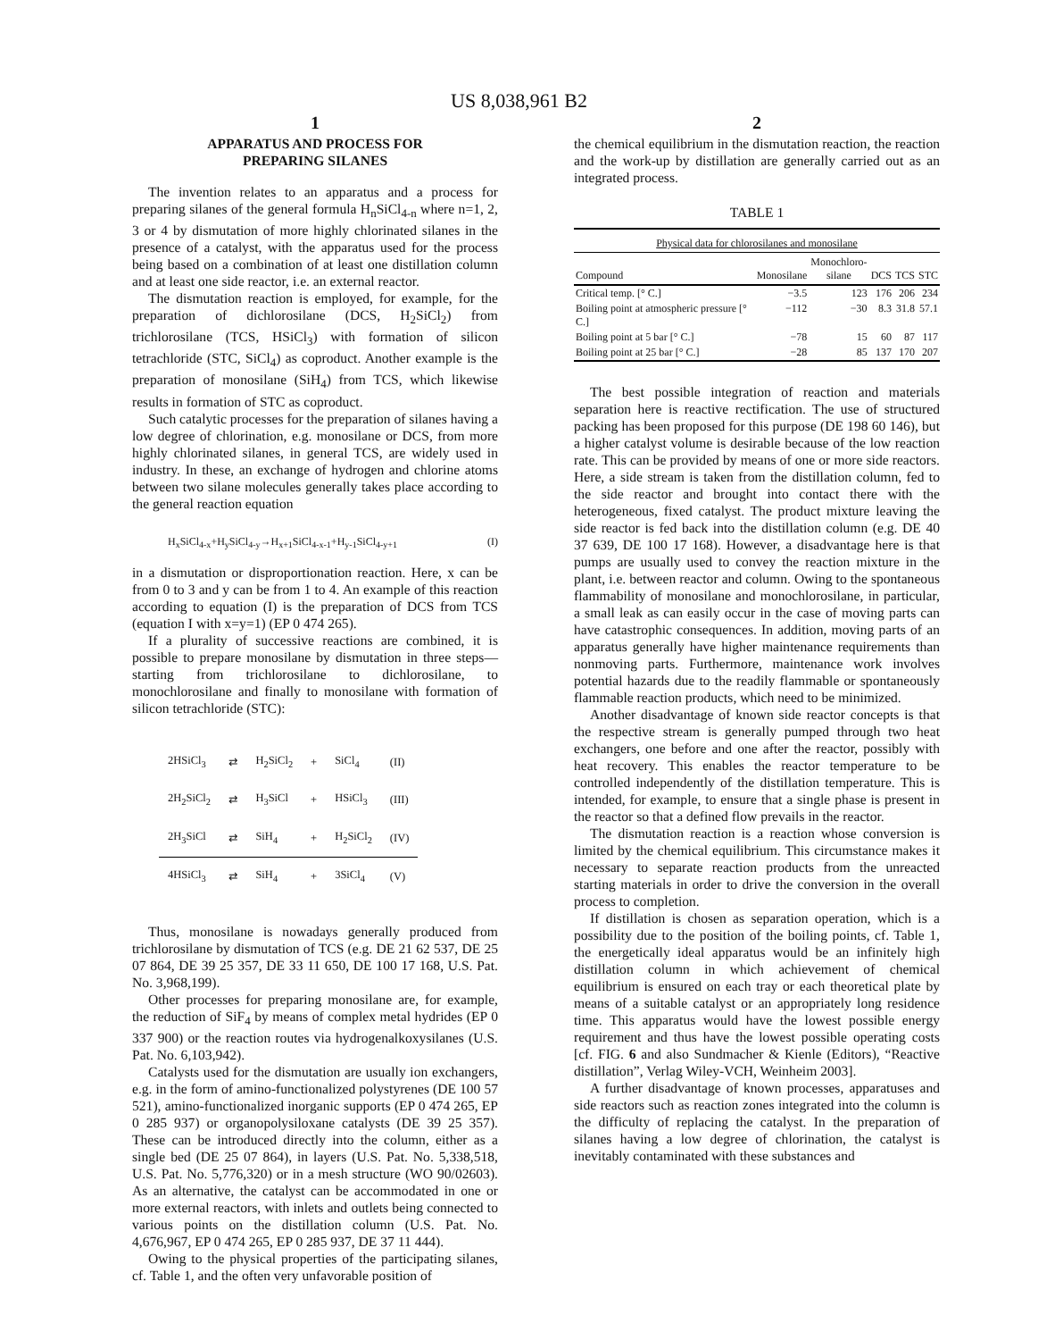US 8,038,961 B2
1
APPARATUS AND PROCESS FOR
PREPARING SILANES
The invention relates to an apparatus and a process for preparing silanes of the general formula H<sub>n</sub>SiCl<sub>4-n</sub> where n=1, 2, 3 or 4 by dismutation of more highly chlorinated silanes in the presence of a catalyst, with the apparatus used for the process being based on a combination of at least one distillation column and at least one side reactor, i.e. an external reactor.
The dismutation reaction is employed, for example, for the preparation of dichlorosilane (DCS, H<sub>2</sub>SiCl<sub>2</sub>) from trichlorosilane (TCS, HSiCl<sub>3</sub>) with formation of silicon tetrachloride (STC, SiCl<sub>4</sub>) as coproduct. Another example is the preparation of monosilane (SiH<sub>4</sub>) from TCS, which likewise results in formation of STC as coproduct.
Such catalytic processes for the preparation of silanes having a low degree of chlorination, e.g. monosilane or DCS, from more highly chlorinated silanes, in general TCS, are widely used in industry. In these, an exchange of hydrogen and chlorine atoms between two silane molecules generally takes place according to the general reaction equation
H<sub>x</sub>SiCl<sub>4-x</sub>+H<sub>y</sub>SiCl<sub>4-y</sub>→H<sub>x+1</sub>SiCl<sub>4-x-1</sub>+H<sub>y-1</sub>SiCl<sub>4-y+1</sub> (I)
in a dismutation or disproportionation reaction. Here, x can be from 0 to 3 and y can be from 1 to 4. An example of this reaction according to equation (I) is the preparation of DCS from TCS (equation I with x=y=1) (EP 0 474 265).
If a plurality of successive reactions are combined, it is possible to prepare monosilane by dismutation in three steps—starting from trichlorosilane to dichlorosilane, to monochlorosilane and finally to monosilane with formation of silicon tetrachloride (STC):
| 2HSiCl<sub>3</sub> | ⇄ | H<sub>2</sub>SiCl<sub>2</sub> | + | SiCl<sub>4</sub> | (II) |
| 2H<sub>2</sub>SiCl<sub>2</sub> | ⇄ | H<sub>3</sub>SiCl | + | HSiCl<sub>3</sub> | (III) |
| 2H<sub>3</sub>SiCl | ⇄ | SiH<sub>4</sub> | + | H<sub>2</sub>SiCl<sub>2</sub> | (IV) |
| 4HSiCl<sub>3</sub> | ⇄ | SiH<sub>4</sub> | + | 3SiCl<sub>4</sub> | (V) |
Thus, monosilane is nowadays generally produced from trichlorosilane by dismutation of TCS (e.g. DE 21 62 537, DE 25 07 864, DE 39 25 357, DE 33 11 650, DE 100 17 168, U.S. Pat. No. 3,968,199).
Other processes for preparing monosilane are, for example, the reduction of SiF<sub>4</sub> by means of complex metal hydrides (EP 0 337 900) or the reaction routes via hydrogenalkoxysilanes (U.S. Pat. No. 6,103,942).
Catalysts used for the dismutation are usually ion exchangers, e.g. in the form of amino-functionalized polystyrenes (DE 100 57 521), amino-functionalized inorganic supports (EP 0 474 265, EP 0 285 937) or organopolysiloxane catalysts (DE 39 25 357). These can be introduced directly into the column, either as a single bed (DE 25 07 864), in layers (U.S. Pat. No. 5,338,518, U.S. Pat. No. 5,776,320) or in a mesh structure (WO 90/02603). As an alternative, the catalyst can be accommodated in one or more external reactors, with inlets and outlets being connected to various points on the distillation column (U.S. Pat. No. 4,676,967, EP 0 474 265, EP 0 285 937, DE 37 11 444).
Owing to the physical properties of the participating silanes, cf. Table 1, and the often very unfavorable position of
2
the chemical equilibrium in the dismutation reaction, the reaction and the work-up by distillation are generally carried out as an integrated process.
TABLE 1
| Physical data for chlorosilanes and monosilane | | | | | |
| Compound | Monosilane | Monochloro- silane | DCS | TCS | STC |
| Critical temp. [° C.] | −3.5 | 123 | 176 | 206 | 234 |
| Boiling point at atmospheric pressure [° C.] | −112 | −30 | 8.3 | 31.8 | 57.1 |
| Boiling point at 5 bar [° C.] | −78 | 15 | 60 | 87 | 117 |
| Boiling point at 25 bar [° C.] | −28 | 85 | 137 | 170 | 207 |
The best possible integration of reaction and materials separation here is reactive rectification. The use of structured packing has been proposed for this purpose (DE 198 60 146), but a higher catalyst volume is desirable because of the low reaction rate. This can be provided by means of one or more side reactors. Here, a side stream is taken from the distillation column, fed to the side reactor and brought into contact there with the heterogeneous, fixed catalyst. The product mixture leaving the side reactor is fed back into the distillation column (e.g. DE 40 37 639, DE 100 17 168). However, a disadvantage here is that pumps are usually used to convey the reaction mixture in the plant, i.e. between reactor and column. Owing to the spontaneous flammability of monosilane and monochlorosilane, in particular, a small leak as can easily occur in the case of moving parts can have catastrophic consequences. In addition, moving parts of an apparatus generally have higher maintenance requirements than nonmoving parts. Furthermore, maintenance work involves potential hazards due to the readily flammable or spontaneously flammable reaction products, which need to be minimized.
Another disadvantage of known side reactor concepts is that the respective stream is generally pumped through two heat exchangers, one before and one after the reactor, possibly with heat recovery. This enables the reactor temperature to be controlled independently of the distillation temperature. This is intended, for example, to ensure that a single phase is present in the reactor so that a defined flow prevails in the reactor.
The dismutation reaction is a reaction whose conversion is limited by the chemical equilibrium. This circumstance makes it necessary to separate reaction products from the unreacted starting materials in order to drive the conversion in the overall process to completion.
If distillation is chosen as separation operation, which is a possibility due to the position of the boiling points, cf. Table 1, the energetically ideal apparatus would be an infinitely high distillation column in which achievement of chemical equilibrium is ensured on each tray or each theoretical plate by means of a suitable catalyst or an appropriately long residence time. This apparatus would have the lowest possible energy requirement and thus have the lowest possible operating costs [cf. FIG. 6 and also Sundmacher & Kienle (Editors), “Reactive distillation”, Verlag Wiley-VCH, Weinheim 2003].
A further disadvantage of known processes, apparatuses and side reactors such as reaction zones integrated into the column is the difficulty of replacing the catalyst. In the preparation of silanes having a low degree of chlorination, the catalyst is inevitably contaminated with these substances and